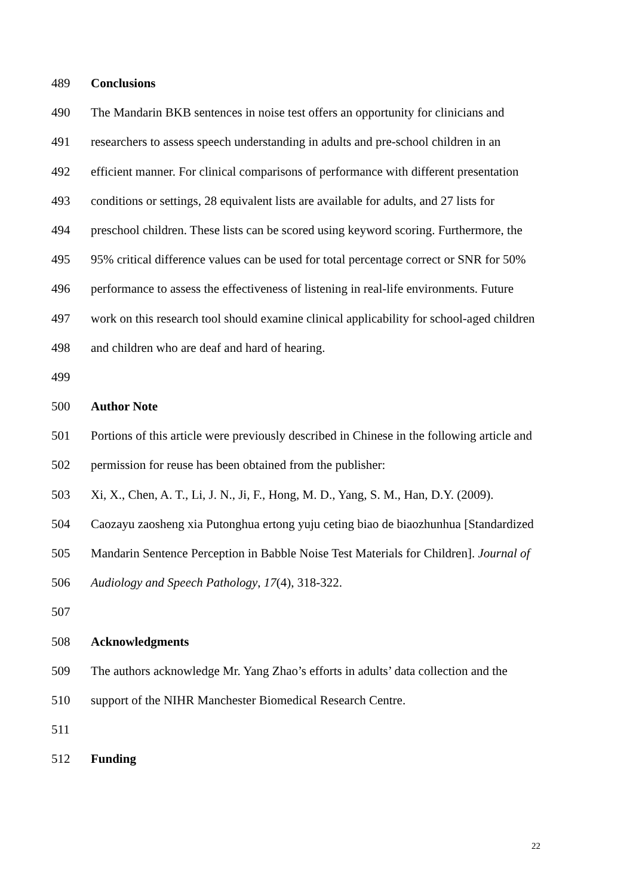489 Conclusions
490 The Mandarin BKB sentences in noise test offers an opportunity for clinicians and
491 researchers to assess speech understanding in adults and pre-school children in an
492 efficient manner. For clinical comparisons of performance with different presentation
493 conditions or settings, 28 equivalent lists are available for adults, and 27 lists for
494 preschool children. These lists can be scored using keyword scoring. Furthermore, the
495 95% critical difference values can be used for total percentage correct or SNR for 50%
496 performance to assess the effectiveness of listening in real-life environments. Future
497 work on this research tool should examine clinical applicability for school-aged children
498 and children who are deaf and hard of hearing.
499
500 Author Note
501 Portions of this article were previously described in Chinese in the following article and
502 permission for reuse has been obtained from the publisher:
503 Xi, X., Chen, A. T., Li, J. N., Ji, F., Hong, M. D., Yang, S. M., Han, D.Y. (2009).
504 Caozayu zaosheng xia Putonghua ertong yuju ceting biao de biaozhunhua [Standardized
505 Mandarin Sentence Perception in Babble Noise Test Materials for Children]. Journal of
506 Audiology and Speech Pathology, 17(4), 318-322.
507
508 Acknowledgments
509 The authors acknowledge Mr. Yang Zhao’s efforts in adults’ data collection and the
510 support of the NIHR Manchester Biomedical Research Centre.
511
512 Funding
22